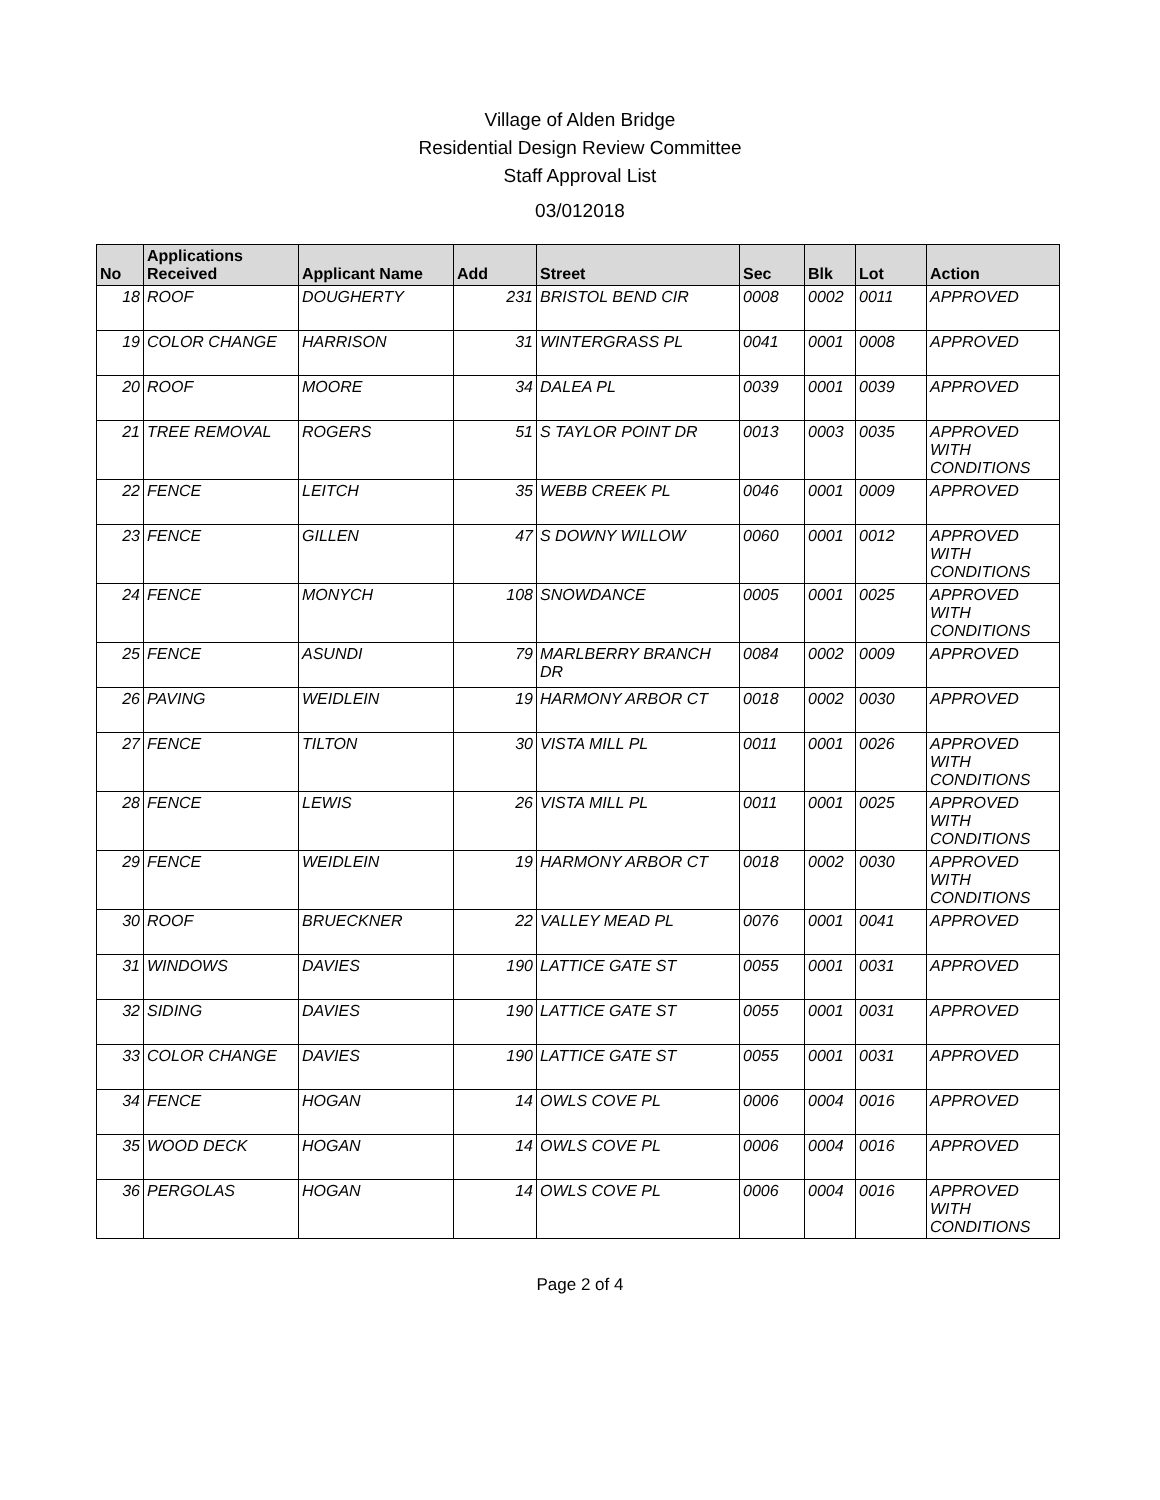Village of Alden Bridge
Residential Design Review Committee
Staff Approval List
03/012018
| No | Applications Received | Applicant Name | Add | Street | Sec | Blk | Lot | Action |
| --- | --- | --- | --- | --- | --- | --- | --- | --- |
| 18 | ROOF | DOUGHERTY | 231 | BRISTOL BEND CIR | 0008 | 0002 | 0011 | APPROVED |
| 19 | COLOR CHANGE | HARRISON | 31 | WINTERGRASS PL | 0041 | 0001 | 0008 | APPROVED |
| 20 | ROOF | MOORE | 34 | DALEA PL | 0039 | 0001 | 0039 | APPROVED |
| 21 | TREE REMOVAL | ROGERS | 51 | S TAYLOR POINT DR | 0013 | 0003 | 0035 | APPROVED WITH CONDITIONS |
| 22 | FENCE | LEITCH | 35 | WEBB CREEK PL | 0046 | 0001 | 0009 | APPROVED |
| 23 | FENCE | GILLEN | 47 | S DOWNY WILLOW | 0060 | 0001 | 0012 | APPROVED WITH CONDITIONS |
| 24 | FENCE | MONYCH | 108 | SNOWDANCE | 0005 | 0001 | 0025 | APPROVED WITH CONDITIONS |
| 25 | FENCE | ASUNDI | 79 | MARLBERRY BRANCH DR | 0084 | 0002 | 0009 | APPROVED |
| 26 | PAVING | WEIDLEIN | 19 | HARMONY ARBOR CT | 0018 | 0002 | 0030 | APPROVED |
| 27 | FENCE | TILTON | 30 | VISTA MILL PL | 0011 | 0001 | 0026 | APPROVED WITH CONDITIONS |
| 28 | FENCE | LEWIS | 26 | VISTA MILL PL | 0011 | 0001 | 0025 | APPROVED WITH CONDITIONS |
| 29 | FENCE | WEIDLEIN | 19 | HARMONY ARBOR CT | 0018 | 0002 | 0030 | APPROVED WITH CONDITIONS |
| 30 | ROOF | BRUECKNER | 22 | VALLEY MEAD PL | 0076 | 0001 | 0041 | APPROVED |
| 31 | WINDOWS | DAVIES | 190 | LATTICE GATE ST | 0055 | 0001 | 0031 | APPROVED |
| 32 | SIDING | DAVIES | 190 | LATTICE GATE ST | 0055 | 0001 | 0031 | APPROVED |
| 33 | COLOR CHANGE | DAVIES | 190 | LATTICE GATE ST | 0055 | 0001 | 0031 | APPROVED |
| 34 | FENCE | HOGAN | 14 | OWLS COVE PL | 0006 | 0004 | 0016 | APPROVED |
| 35 | WOOD DECK | HOGAN | 14 | OWLS COVE PL | 0006 | 0004 | 0016 | APPROVED |
| 36 | PERGOLAS | HOGAN | 14 | OWLS COVE PL | 0006 | 0004 | 0016 | APPROVED WITH CONDITIONS |
Page 2 of 4